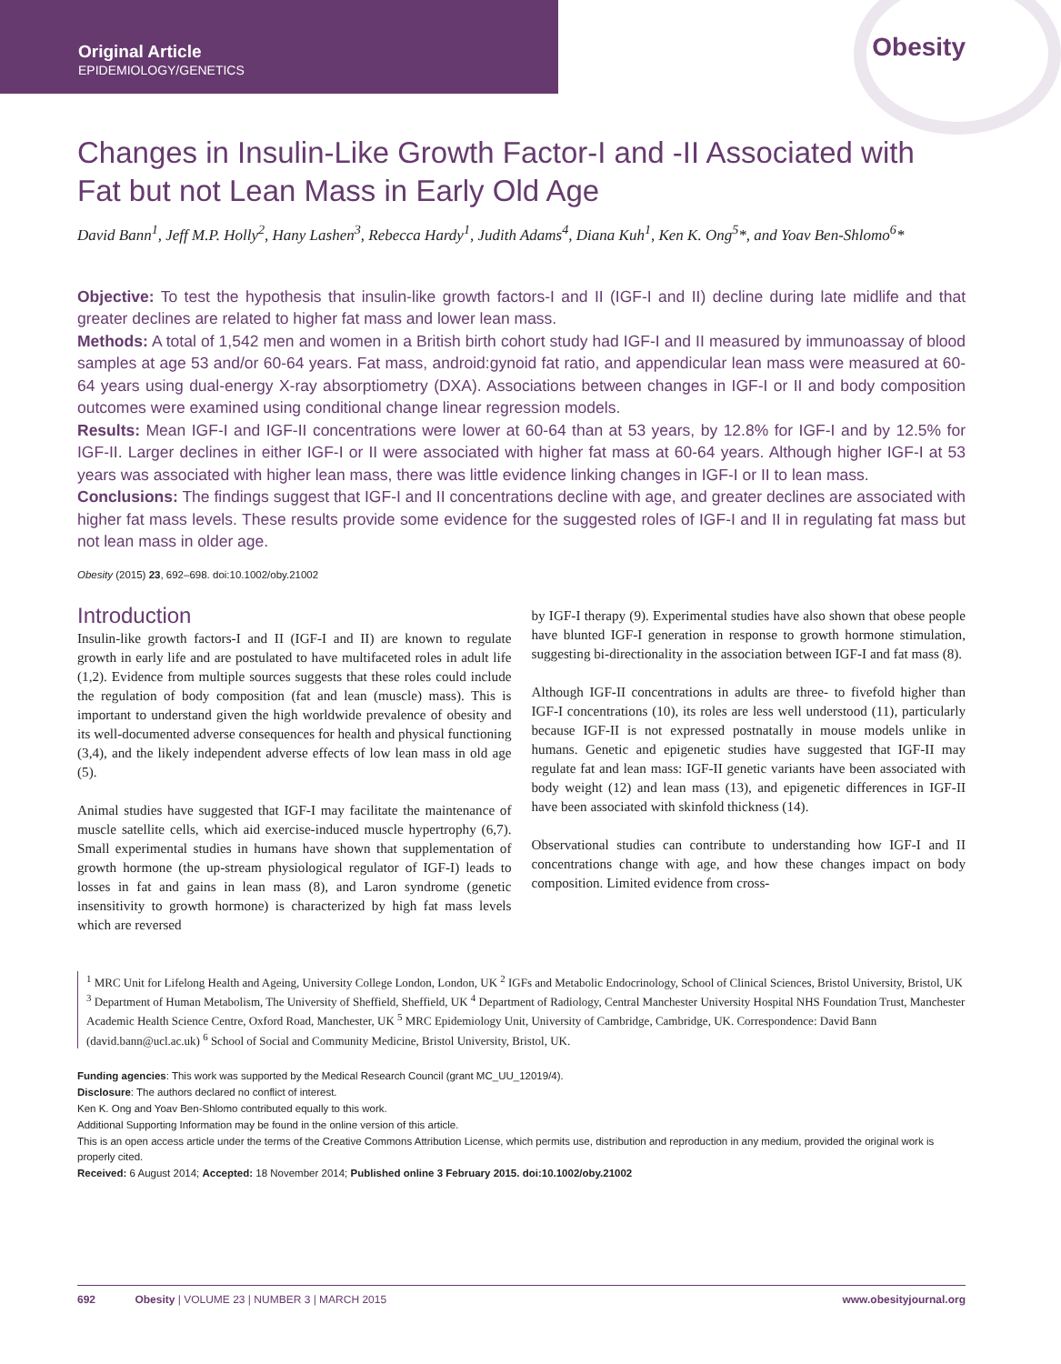Original Article
EPIDEMIOLOGY/GENETICS
Obesity
Changes in Insulin-Like Growth Factor-I and -II Associated with Fat but not Lean Mass in Early Old Age
David Bann<sup>1</sup>, Jeff M.P. Holly<sup>2</sup>, Hany Lashen<sup>3</sup>, Rebecca Hardy<sup>1</sup>, Judith Adams<sup>4</sup>, Diana Kuh<sup>1</sup>, Ken K. Ong<sup>5</sup>*, and Yoav Ben-Shlomo<sup>6</sup>*
Objective: To test the hypothesis that insulin-like growth factors-I and II (IGF-I and II) decline during late midlife and that greater declines are related to higher fat mass and lower lean mass.
Methods: A total of 1,542 men and women in a British birth cohort study had IGF-I and II measured by immunoassay of blood samples at age 53 and/or 60-64 years. Fat mass, android:gynoid fat ratio, and appendicular lean mass were measured at 60-64 years using dual-energy X-ray absorptiometry (DXA). Associations between changes in IGF-I or II and body composition outcomes were examined using conditional change linear regression models.
Results: Mean IGF-I and IGF-II concentrations were lower at 60-64 than at 53 years, by 12.8% for IGF-I and by 12.5% for IGF-II. Larger declines in either IGF-I or II were associated with higher fat mass at 60-64 years. Although higher IGF-I at 53 years was associated with higher lean mass, there was little evidence linking changes in IGF-I or II to lean mass.
Conclusions: The findings suggest that IGF-I and II concentrations decline with age, and greater declines are associated with higher fat mass levels. These results provide some evidence for the suggested roles of IGF-I and II in regulating fat mass but not lean mass in older age.
Obesity (2015) 23, 692–698. doi:10.1002/oby.21002
Introduction
Insulin-like growth factors-I and II (IGF-I and II) are known to regulate growth in early life and are postulated to have multifaceted roles in adult life (1,2). Evidence from multiple sources suggests that these roles could include the regulation of body composition (fat and lean (muscle) mass). This is important to understand given the high worldwide prevalence of obesity and its well-documented adverse consequences for health and physical functioning (3,4), and the likely independent adverse effects of low lean mass in old age (5).
Animal studies have suggested that IGF-I may facilitate the maintenance of muscle satellite cells, which aid exercise-induced muscle hypertrophy (6,7). Small experimental studies in humans have shown that supplementation of growth hormone (the up-stream physiological regulator of IGF-I) leads to losses in fat and gains in lean mass (8), and Laron syndrome (genetic insensitivity to growth hormone) is characterized by high fat mass levels which are reversed
by IGF-I therapy (9). Experimental studies have also shown that obese people have blunted IGF-I generation in response to growth hormone stimulation, suggesting bi-directionality in the association between IGF-I and fat mass (8).
Although IGF-II concentrations in adults are three- to fivefold higher than IGF-I concentrations (10), its roles are less well understood (11), particularly because IGF-II is not expressed postnatally in mouse models unlike in humans. Genetic and epigenetic studies have suggested that IGF-II may regulate fat and lean mass: IGF-II genetic variants have been associated with body weight (12) and lean mass (13), and epigenetic differences in IGF-II have been associated with skinfold thickness (14).
Observational studies can contribute to understanding how IGF-I and II concentrations change with age, and how these changes impact on body composition. Limited evidence from cross-
<sup>1</sup> MRC Unit for Lifelong Health and Ageing, University College London, London, UK <sup>2</sup> IGFs and Metabolic Endocrinology, School of Clinical Sciences, Bristol University, Bristol, UK <sup>3</sup> Department of Human Metabolism, The University of Sheffield, Sheffield, UK <sup>4</sup> Department of Radiology, Central Manchester University Hospital NHS Foundation Trust, Manchester Academic Health Science Centre, Oxford Road, Manchester, UK <sup>5</sup> MRC Epidemiology Unit, University of Cambridge, Cambridge, UK. Correspondence: David Bann (david.bann@ucl.ac.uk) <sup>6</sup> School of Social and Community Medicine, Bristol University, Bristol, UK.
Funding agencies: This work was supported by the Medical Research Council (grant MC_UU_12019/4).
Disclosure: The authors declared no conflict of interest.
Ken K. Ong and Yoav Ben-Shlomo contributed equally to this work.
Additional Supporting Information may be found in the online version of this article.
This is an open access article under the terms of the Creative Commons Attribution License, which permits use, distribution and reproduction in any medium, provided the original work is properly cited.
Received: 6 August 2014; Accepted: 18 November 2014; Published online 3 February 2015. doi:10.1002/oby.21002
692 Obesity | VOLUME 23 | NUMBER 3 | MARCH 2015 www.obesityjournal.org